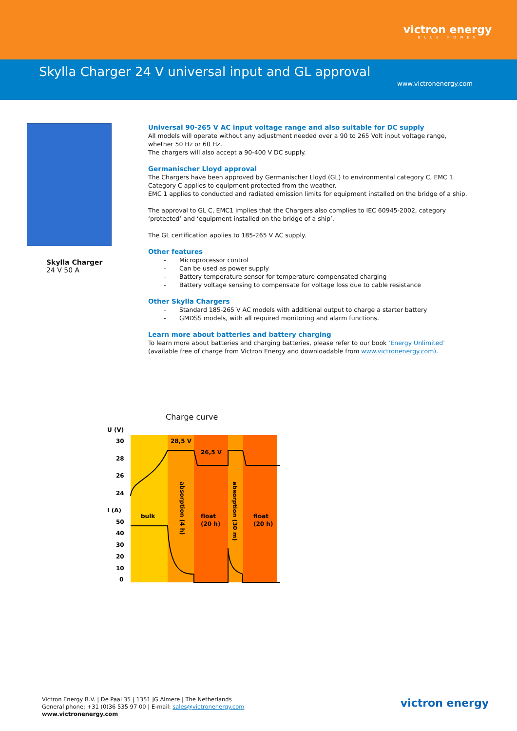victron energy
BLUE POWER
Skylla Charger 24 V universal input and GL approval
www.victronenergy.com
Skylla Charger
24 V 50 A
Universal 90-265 V AC input voltage range and also suitable for DC supply
All models will operate without any adjustment needed over a 90 to 265 Volt input voltage range, whether 50 Hz or 60 Hz.
The chargers will also accept a 90-400 V DC supply.
Germanischer Lloyd approval
The Chargers have been approved by Germanischer Lloyd (GL) to environmental category C, EMC 1.
Category C applies to equipment protected from the weather.
EMC 1 applies to conducted and radiated emission limits for equipment installed on the bridge of a ship.
The approval to GL C, EMC1 implies that the Chargers also complies to IEC 60945-2002, category ‘protected’ and ‘equipment installed on the bridge of a ship’.
The GL certification applies to 185-265 V AC supply.
Other features
- Microprocessor control
- Can be used as power supply
- Battery temperature sensor for temperature compensated charging
- Battery voltage sensing to compensate for voltage loss due to cable resistance
Other Skylla Chargers
- Standard 185-265 V AC models with additional output to charge a starter battery
- GMDSS models, with all required monitoring and alarm functions.
Learn more about batteries and battery charging
To learn more about batteries and charging batteries, please refer to our book ‘Energy Unlimited’ (available free of charge from Victron Energy and downloadable from www.victronenergy.com).
Charge curve
U (V)
30
28
26
24
I (A)
50
40
30
20
10
0
28,5 V
26,5 V
bulk
float
(20 h)
float
(20 h)
absorption (4 h)
absorption (30 m)
Victron Energy B.V. | De Paal 35 | 1351 JG Almere | The Netherlands
General phone: +31 (0)36 535 97 00 | E-mail: sales@victronenergy.com
www.victronenergy.com
victron energy